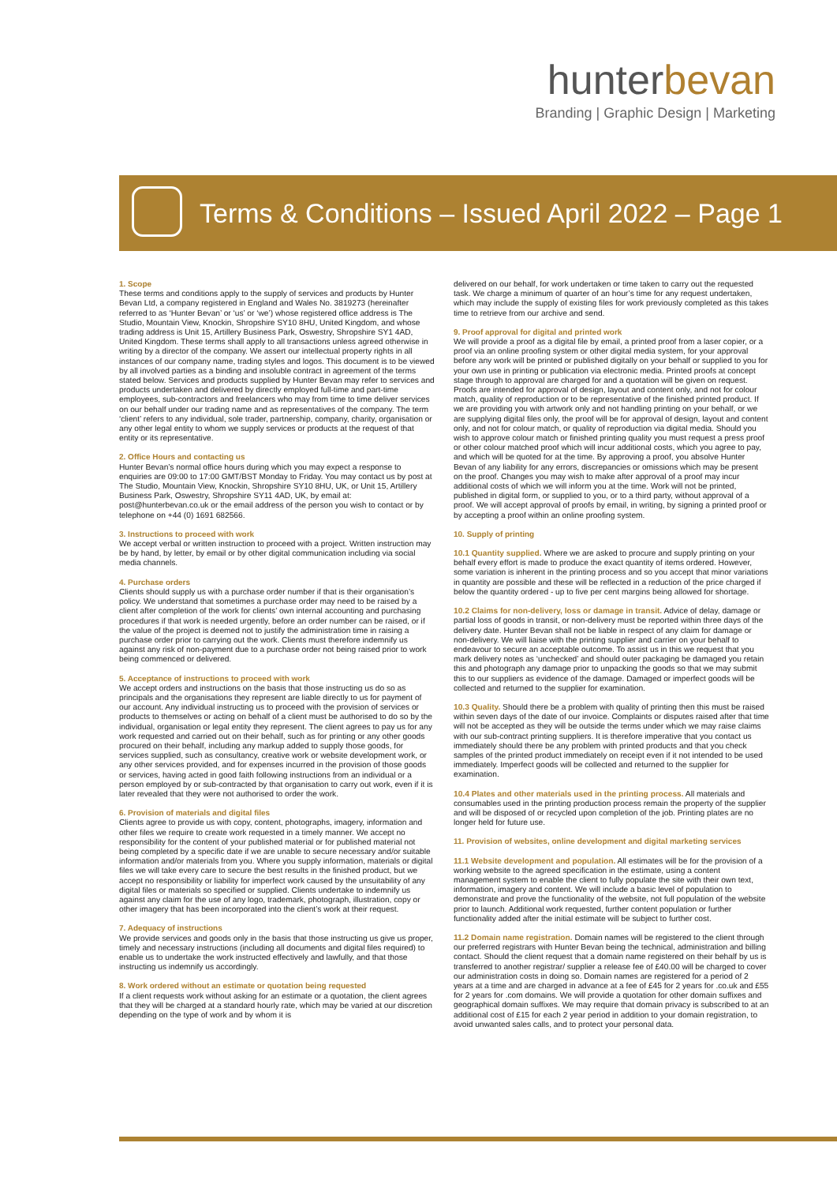hunterbevan
Branding | Graphic Design | Marketing
Terms & Conditions – Issued April 2022 – Page 1
1. Scope
These terms and conditions apply to the supply of services and products by Hunter Bevan Ltd, a company registered in England and Wales No. 3819273 (hereinafter referred to as ‘Hunter Bevan’ or ‘us’ or ‘we’) whose registered office address is The Studio, Mountain View, Knockin, Shropshire SY10 8HU, United Kingdom, and whose trading address is Unit 15, Artillery Business Park, Oswestry, Shropshire SY1 4AD, United Kingdom. These terms shall apply to all transactions unless agreed otherwise in writing by a director of the company. We assert our intellectual property rights in all instances of our company name, trading styles and logos. This document is to be viewed by all involved parties as a binding and insoluble contract in agreement of the terms stated below. Services and products supplied by Hunter Bevan may refer to services and products undertaken and delivered by directly employed full-time and part-time employees, sub-contractors and freelancers who may from time to time deliver services on our behalf under our trading name and as representatives of the company. The term ‘client’ refers to any individual, sole trader, partnership, company, charity, organisation or any other legal entity to whom we supply services or products at the request of that entity or its representative.
2. Office Hours and contacting us
Hunter Bevan’s normal office hours during which you may expect a response to enquiries are 09:00 to 17:00 GMT/BST Monday to Friday. You may contact us by post at The Studio, Mountain View, Knockin, Shropshire SY10 8HU, UK, or Unit 15, Artillery Business Park, Oswestry, Shropshire SY11 4AD, UK, by email at: post@hunterbevan.co.uk or the email address of the person you wish to contact or by telephone on +44 (0) 1691 682566.
3. Instructions to proceed with work
We accept verbal or written instruction to proceed with a project. Written instruction may be by hand, by letter, by email or by other digital communication including via social media channels.
4. Purchase orders
Clients should supply us with a purchase order number if that is their organisation’s policy. We understand that sometimes a purchase order may need to be raised by a client after completion of the work for clients’ own internal accounting and purchasing procedures if that work is needed urgently, before an order number can be raised, or if the value of the project is deemed not to justify the administration time in raising a purchase order prior to carrying out the work. Clients must therefore indemnify us against any risk of non-payment due to a purchase order not being raised prior to work being commenced or delivered.
5. Acceptance of instructions to proceed with work
We accept orders and instructions on the basis that those instructing us do so as principals and the organisations they represent are liable directly to us for payment of our account. Any individual instructing us to proceed with the provision of services or products to themselves or acting on behalf of a client must be authorised to do so by the individual, organisation or legal entity they represent. The client agrees to pay us for any work requested and carried out on their behalf, such as for printing or any other goods procured on their behalf, including any markup added to supply those goods, for services supplied, such as consultancy, creative work or website development work, or any other services provided, and for expenses incurred in the provision of those goods or services, having acted in good faith following instructions from an individual or a person employed by or sub-contracted by that organisation to carry out work, even if it is later revealed that they were not authorised to order the work.
6. Provision of materials and digital files
Clients agree to provide us with copy, content, photographs, imagery, information and other files we require to create work requested in a timely manner. We accept no responsibility for the content of your published material or for published material not being completed by a specific date if we are unable to secure necessary and/or suitable information and/or materials from you. Where you supply information, materials or digital files we will take every care to secure the best results in the finished product, but we accept no responsibility or liability for imperfect work caused by the unsuitability of any digital files or materials so specified or supplied. Clients undertake to indemnify us against any claim for the use of any logo, trademark, photograph, illustration, copy or other imagery that has been incorporated into the client’s work at their request.
7. Adequacy of instructions
We provide services and goods only in the basis that those instructing us give us proper, timely and necessary instructions (including all documents and digital files required) to enable us to undertake the work instructed effectively and lawfully, and that those instructing us indemnify us accordingly.
8. Work ordered without an estimate or quotation being requested
If a client requests work without asking for an estimate or a quotation, the client agrees that they will be charged at a standard hourly rate, which may be varied at our discretion depending on the type of work and by whom it is
delivered on our behalf, for work undertaken or time taken to carry out the requested task. We charge a minimum of quarter of an hour’s time for any request undertaken, which may include the supply of existing files for work previously completed as this takes time to retrieve from our archive and send.
9. Proof approval for digital and printed work
We will provide a proof as a digital file by email, a printed proof from a laser copier, or a proof via an online proofing system or other digital media system, for your approval before any work will be printed or published digitally on your behalf or supplied to you for your own use in printing or publication via electronic media. Printed proofs at concept stage through to approval are charged for and a quotation will be given on request. Proofs are intended for approval of design, layout and content only, and not for colour match, quality of reproduction or to be representative of the finished printed product. If we are providing you with artwork only and not handling printing on your behalf, or we are supplying digital files only, the proof will be for approval of design, layout and content only, and not for colour match, or quality of reproduction via digital media. Should you wish to approve colour match or finished printing quality you must request a press proof or other colour matched proof which will incur additional costs, which you agree to pay, and which will be quoted for at the time. By approving a proof, you absolve Hunter Bevan of any liability for any errors, discrepancies or omissions which may be present on the proof. Changes you may wish to make after approval of a proof may incur additional costs of which we will inform you at the time. Work will not be printed, published in digital form, or supplied to you, or to a third party, without approval of a proof. We will accept approval of proofs by email, in writing, by signing a printed proof or by accepting a proof within an online proofing system.
10. Supply of printing
10.1 Quantity supplied. Where we are asked to procure and supply printing on your behalf every effort is made to produce the exact quantity of items ordered. However, some variation is inherent in the printing process and so you accept that minor variations in quantity are possible and these will be reflected in a reduction of the price charged if below the quantity ordered - up to five per cent margins being allowed for shortage.
10.2 Claims for non-delivery, loss or damage in transit. Advice of delay, damage or partial loss of goods in transit, or non-delivery must be reported within three days of the delivery date. Hunter Bevan shall not be liable in respect of any claim for damage or non-delivery. We will liaise with the printing supplier and carrier on your behalf to endeavour to secure an acceptable outcome. To assist us in this we request that you mark delivery notes as ‘unchecked’ and should outer packaging be damaged you retain this and photograph any damage prior to unpacking the goods so that we may submit this to our suppliers as evidence of the damage. Damaged or imperfect goods will be collected and returned to the supplier for examination.
10.3 Quality. Should there be a problem with quality of printing then this must be raised within seven days of the date of our invoice. Complaints or disputes raised after that time will not be accepted as they will be outside the terms under which we may raise claims with our sub-contract printing suppliers. It is therefore imperative that you contact us immediately should there be any problem with printed products and that you check samples of the printed product immediately on receipt even if it not intended to be used immediately. Imperfect goods will be collected and returned to the supplier for examination.
10.4 Plates and other materials used in the printing process. All materials and consumables used in the printing production process remain the property of the supplier and will be disposed of or recycled upon completion of the job. Printing plates are no longer held for future use.
11. Provision of websites, online development and digital marketing services
11.1 Website development and population. All estimates will be for the provision of a working website to the agreed specification in the estimate, using a content management system to enable the client to fully populate the site with their own text, information, imagery and content. We will include a basic level of population to demonstrate and prove the functionality of the website, not full population of the website prior to launch. Additional work requested, further content population or further functionality added after the initial estimate will be subject to further cost.
11.2 Domain name registration. Domain names will be registered to the client through our preferred registrars with Hunter Bevan being the technical, administration and billing contact. Should the client request that a domain name registered on their behalf by us is transferred to another registrar/ supplier a release fee of £40.00 will be charged to cover our administration costs in doing so. Domain names are registered for a period of 2 years at a time and are charged in advance at a fee of £45 for 2 years for .co.uk and £55 for 2 years for .com domains. We will provide a quotation for other domain suffixes and geographical domain suffixes. We may require that domain privacy is subscribed to at an additional cost of £15 for each 2 year period in addition to your domain registration, to avoid unwanted sales calls, and to protect your personal data.